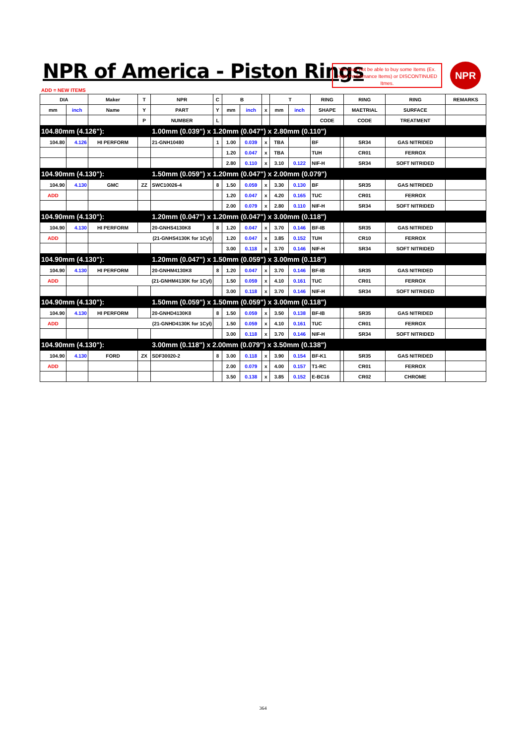NPR of America - Piston Rings
You may not be able to buy some Items (Ex. High Performance Items) or DISCONTINUED Itmes.
NPR
ADD = NEW ITEMS
| DIA | | Maker | T | NPR | C | B | | | T | | RING | | RING | RING | REMARKS |
| --- | --- | --- | --- | --- | --- | --- | --- | --- | --- | --- | --- | --- | --- | --- | --- |
| mm | inch | Name | Y | PART | Y | mm | inch | x | mm | inch | SHAPE | | MAETRIAL | SURFACE | |
| | | | P | NUMBER | L | | | | | | CODE | | CODE | TREATMENT | |
| 104.80mm (4.126"): | | | | 1.00mm (0.039") x 1.20mm (0.047") x 2.80mm (0.110") | | | | | | | | | | | |
| 104.80 | 4.126 | HI PERFORM | | 21-GNH10480 | 1 | 1.00 | 0.039 | x | TBA | | BF | | SR34 | GAS NITRIDED | |
| | | | | | | 1.20 | 0.047 | x | TBA | | TUH | | CR01 | FERROX | |
| | | | | | | 2.80 | 0.110 | x | 3.10 | 0.122 | NIF-H | | SR34 | SOFT NITRIDED | |
| 104.90mm (4.130"): | | | | 1.50mm (0.059") x 1.20mm (0.047") x 2.00mm (0.079") | | | | | | | | | | | |
| 104.90 | 4.130 | GMC | ZZ | SWC10026-4 | 8 | 1.50 | 0.059 | x | 3.30 | 0.130 | BF | | SR35 | GAS NITRIDED | |
| ADD | | | | | | 1.20 | 0.047 | x | 4.20 | 0.165 | TUC | | CR01 | FERROX | |
| | | | | | | 2.00 | 0.079 | x | 2.80 | 0.110 | NIF-H | | SR34 | SOFT NITRIDED | |
| 104.90mm (4.130"): | | | | 1.20mm (0.047") x 1.20mm (0.047") x 3.00mm (0.118") | | | | | | | | | | | |
| 104.90 | 4.130 | HI PERFORM | | 20-GNHS4130K8 | 8 | 1.20 | 0.047 | x | 3.70 | 0.146 | BF-IB | | SR35 | GAS NITRIDED | |
| ADD | | (21-GNHS4130K for 1Cyl) | | | | 1.20 | 0.047 | x | 3.85 | 0.152 | TUH | | CR10 | FERROX | |
| | | | | | | 3.00 | 0.118 | x | 3.70 | 0.146 | NIF-H | | SR34 | SOFT NITRIDED | |
| 104.90mm (4.130"): | | | | 1.20mm (0.047") x 1.50mm (0.059") x 3.00mm (0.118") | | | | | | | | | | | |
| 104.90 | 4.130 | HI PERFORM | | 20-GNHM4130K8 | 8 | 1.20 | 0.047 | x | 3.70 | 0.146 | BF-IB | | SR35 | GAS NITRIDED | |
| ADD | | (21-GNHM4130K for 1Cyl) | | | | 1.50 | 0.059 | x | 4.10 | 0.161 | TUC | | CR01 | FERROX | |
| | | | | | | 3.00 | 0.118 | x | 3.70 | 0.146 | NIF-H | | SR34 | SOFT NITRIDED | |
| 104.90mm (4.130"): | | | | 1.50mm (0.059") x 1.50mm (0.059") x 3.00mm (0.118") | | | | | | | | | | | |
| 104.90 | 4.130 | HI PERFORM | | 20-GNHD4130K8 | 8 | 1.50 | 0.059 | x | 3.50 | 0.138 | BF-IB | | SR35 | GAS NITRIDED | |
| ADD | | (21-GNHD4130K for 1Cyl) | | | | 1.50 | 0.059 | x | 4.10 | 0.161 | TUC | | CR01 | FERROX | |
| | | | | | | 3.00 | 0.118 | x | 3.70 | 0.146 | NIF-H | | SR34 | SOFT NITRIDED | |
| 104.90mm (4.130"): | | | | 3.00mm (0.118") x 2.00mm (0.079") x 3.50mm (0.138") | | | | | | | | | | | |
| 104.90 | 4.130 | FORD | ZX | SDF30020-2 | 8 | 3.00 | 0.118 | x | 3.90 | 0.154 | BF-K1 | | SR35 | GAS NITRIDED | |
| ADD | | | | | | 2.00 | 0.079 | x | 4.00 | 0.157 | T1-RC | | CR01 | FERROX | |
| | | | | | | 3.50 | 0.138 | x | 3.85 | 0.152 | E-BC16 | | CR02 | CHROME | |
364